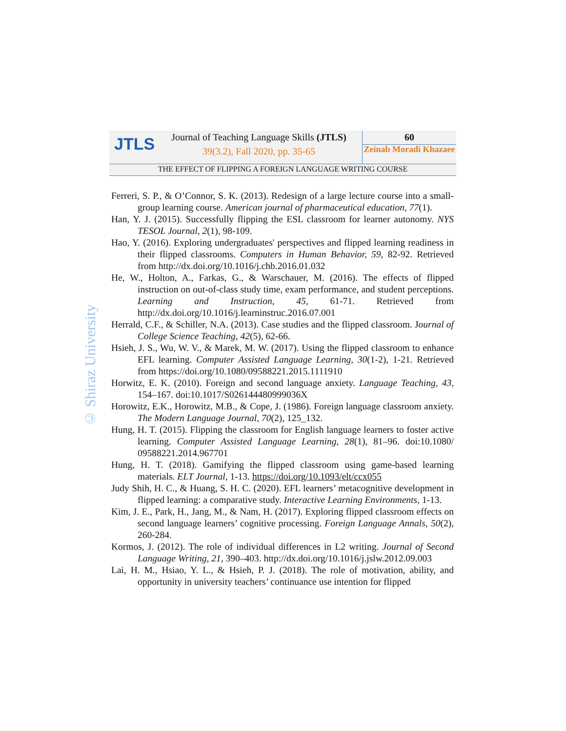JTLS
Journal of Teaching Language Skills (JTLS)
39(3.2), Fall 2020, pp. 35-65
60
Zeinab Moradi Khazaee
THE EFFECT OF FLIPPING A FOREIGN LANGUAGE WRITING COURSE
© Shiraz University
Ferreri, S. P., & O’Connor, S. K. (2013). Redesign of a large lecture course into a small-group learning course. American journal of pharmaceutical education, 77(1).
Han, Y. J. (2015). Successfully flipping the ESL classroom for learner autonomy. NYS TESOL Journal, 2(1), 98-109.
Hao, Y. (2016). Exploring undergraduates' perspectives and flipped learning readiness in their flipped classrooms. Computers in Human Behavior, 59, 82-92. Retrieved from http://dx.doi.org/10.1016/j.chb.2016.01.032
He, W., Holton, A., Farkas, G., & Warschauer, M. (2016). The effects of flipped instruction on out-of-class study time, exam performance, and student perceptions. Learning and Instruction, 45, 61-71. Retrieved from http://dx.doi.org/10.1016/j.learninstruc.2016.07.001
Herrald, C.F., & Schiller, N.A. (2013). Case studies and the flipped classroom. Journal of College Science Teaching, 42(5), 62-66.
Hsieh, J. S., Wu, W. V., & Marek, M. W. (2017). Using the flipped classroom to enhance EFL learning. Computer Assisted Language Learning, 30(1-2), 1-21. Retrieved from https://doi.org/10.1080/09588221.2015.1111910
Horwitz, E. K. (2010). Foreign and second language anxiety. Language Teaching, 43, 154–167. doi:10.1017/S026144480999036X
Horowitz, E.K., Horowitz, M.B., & Cope, J. (1986). Foreign language classroom anxiety. The Modern Language Journal, 70(2), 125_132.
Hung, H. T. (2015). Flipping the classroom for English language learners to foster active learning. Computer Assisted Language Learning, 28(1), 81–96. doi:10.1080/ 09588221.2014.967701
Hung, H. T. (2018). Gamifying the flipped classroom using game-based learning materials. ELT Journal, 1-13. https://doi.org/10.1093/elt/ccx055
Judy Shih, H. C., & Huang, S. H. C. (2020). EFL learners’ metacognitive development in flipped learning: a comparative study. Interactive Learning Environments, 1-13.
Kim, J. E., Park, H., Jang, M., & Nam, H. (2017). Exploring flipped classroom effects on second language learners’ cognitive processing. Foreign Language Annals, 50(2), 260-284.
Kormos, J. (2012). The role of individual differences in L2 writing. Journal of Second Language Writing, 21, 390–403. http://dx.doi.org/10.1016/j.jslw.2012.09.003
Lai, H. M., Hsiao, Y. L., & Hsieh, P. J. (2018). The role of motivation, ability, and opportunity in university teachers’ continuance use intention for flipped